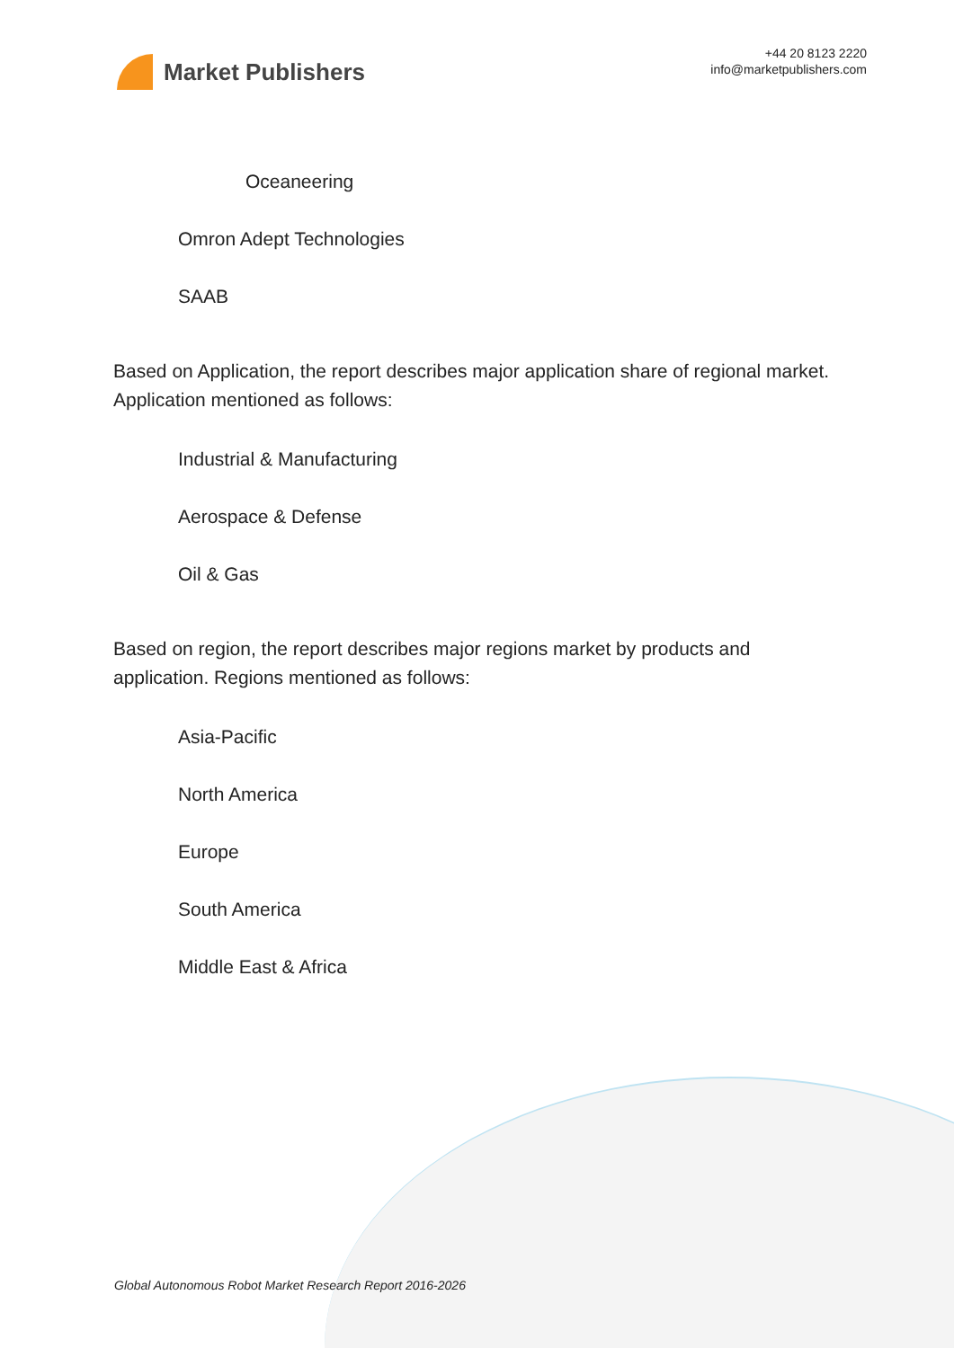Market Publishers
+44 20 8123 2220
info@marketpublishers.com
Oceaneering
Omron Adept Technologies
SAAB
Based on Application, the report describes major application share of regional market. Application mentioned as follows:
Industrial & Manufacturing
Aerospace & Defense
Oil & Gas
Based on region, the report describes major regions market by products and application. Regions mentioned as follows:
Asia-Pacific
North America
Europe
South America
Middle East & Africa
Global Autonomous Robot Market Research Report 2016-2026